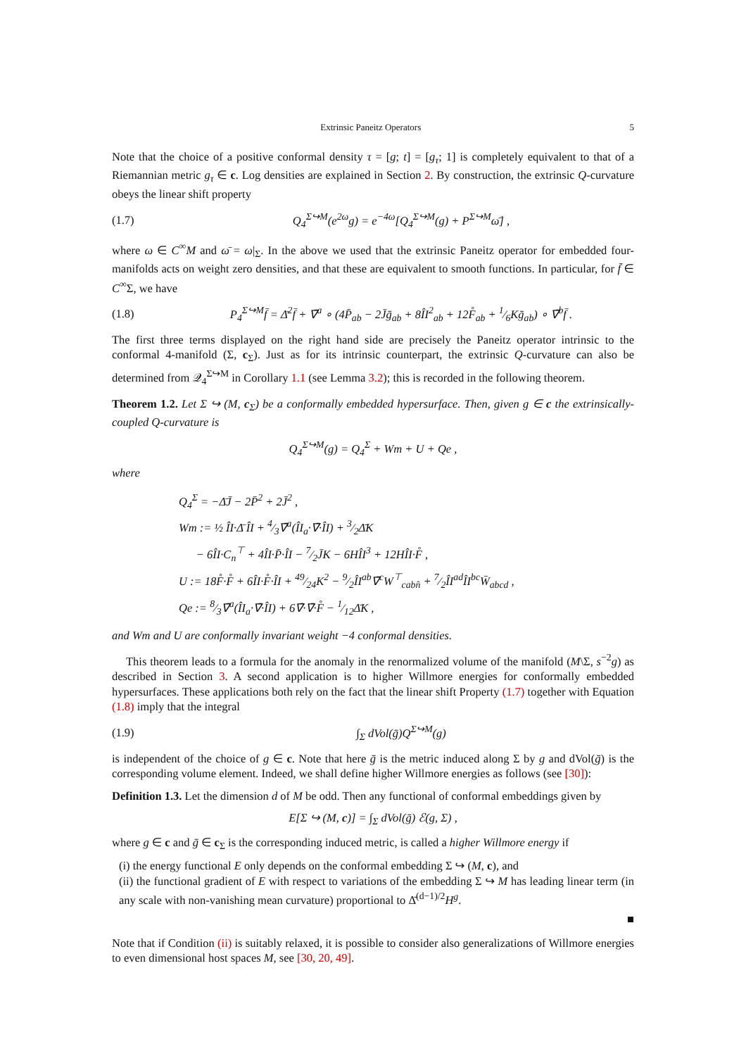Extrinsic Paneitz Operators 5
Note that the choice of a positive conformal density τ = [g; t] = [g<sub>τ</sub>; 1] is completely equivalent to that of a Riemannian metric g<sub>τ</sub> ∈ c. Log densities are explained in Section 2. By construction, the extrinsic Q-curvature obeys the linear shift property
(1.7) Q<sub>4</sub><sup>Σ↪M</sup>(e<sup>2ω</sup>g) = e<sup>−4ω</sup>[Q<sub>4</sub><sup>Σ↪M</sup>(g) + P<sup>Σ↪M</sup>ω̄] ,
where ω ∈ C<sup>∞</sup>M and ω̄ = ω|<sub>Σ</sub>. In the above we used that the extrinsic Paneitz operator for embedded four-manifolds acts on weight zero densities, and that these are equivalent to smooth functions. In particular, for f̄ ∈ C<sup>∞</sup>Σ, we have
(1.8) P<sub>4</sub><sup>Σ↪M</sup>f̄ = Δ̄<sup>2</sup>f̄ + ∇̄<sup>a</sup> ∘ (4P̄<sub>ab</sub> − 2J̄ḡ<sub>ab</sub> + 8ÎI<sup>2</sup><sub>ab</sub> + 12F̊<sub>ab</sub> + 1⁄6Kḡ<sub>ab</sub>) ∘ ∇̄<sup>b</sup>f̄ .
The first three terms displayed on the right hand side are precisely the Paneitz operator intrinsic to the conformal 4-manifold (Σ, c<sub>Σ</sub>). Just as for its intrinsic counterpart, the extrinsic Q-curvature can also be determined from 𝒬<sub>4</sub><sup>Σ↪M</sup> in Corollary 1.1 (see Lemma 3.2); this is recorded in the following theorem.
Theorem 1.2. Let Σ ↪ (M, c<sub>Σ</sub>) be a conformally embedded hypersurface. Then, given g ∈ c the extrinsically-coupled Q-curvature is
Q<sub>4</sub><sup>Σ↪M</sup>(g) = Q<sub>4</sub><sup>Σ</sup> + Wm + U + Qe ,
where
Q<sub>4</sub><sup>Σ</sup> = −Δ̄J̄ − 2P̄<sup>2</sup> + 2J̄<sup>2</sup> ,
Wm := ½ ÎI·Δ̄ ÎI + 4⁄3∇̄<sup>a</sup>(ÎI<sub>a</sub>·∇̄·ÎI) + 3⁄2Δ̄K
− 6ÎI·C<sub>n</sub><sup>⊤</sup> + 4ÎI·P̄·ÎI − 7⁄2J̄K − 6HÎI<sup>3</sup> + 12HÎI·F̊ ,
U := 18F̊·F̊ + 6ÎI·F̊·ÎI + 49⁄24K<sup>2</sup> − 9⁄2ÎI<sup>ab</sup>∇̄<sup>c</sup>W<sup>⊤</sup><sub>cabn̂</sub> + 7⁄2ÎI<sup>ad</sup>ÎI<sup>bc</sup>W̄<sub>abcd</sub> ,
Qe := 8⁄3∇̄<sup>a</sup>(ÎI<sub>a</sub>·∇̄·ÎI) + 6∇̄·∇̄·F̊ − 1⁄12Δ̄K ,
and Wm and U are conformally invariant weight −4 conformal densities.
This theorem leads to a formula for the anomaly in the renormalized volume of the manifold (M\Σ, s<sup>−2</sup>g) as described in Section 3. A second application is to higher Willmore energies for conformally embedded hypersurfaces. These applications both rely on the fact that the linear shift Property (1.7) together with Equation (1.8) imply that the integral
(1.9) ∫<sub>Σ</sub> dVol(ḡ)Q<sup>Σ↪M</sup>(g)
is independent of the choice of g ∈ c. Note that here ḡ is the metric induced along Σ by g and dVol(ḡ) is the corresponding volume element. Indeed, we shall define higher Willmore energies as follows (see [30]):
Definition 1.3. Let the dimension d of M be odd. Then any functional of conformal embeddings given by
E[Σ ↪ (M, c)] = ∫<sub>Σ</sub> dVol(ḡ) ℰ(g, Σ) ,
where g ∈ c and ḡ ∈ c<sub>Σ</sub> is the corresponding induced metric, is called a higher Willmore energy if
(i) the energy functional E only depends on the conformal embedding Σ ↪ (M, c), and
(ii) the functional gradient of E with respect to variations of the embedding Σ ↪ M has leading linear term (in any scale with non-vanishing mean curvature) proportional to Δ̄<sup>(d−1)/2</sup>H<sup>g</sup>.
■
Note that if Condition (ii) is suitably relaxed, it is possible to consider also generalizations of Willmore energies to even dimensional host spaces M, see [30, 20, 49].